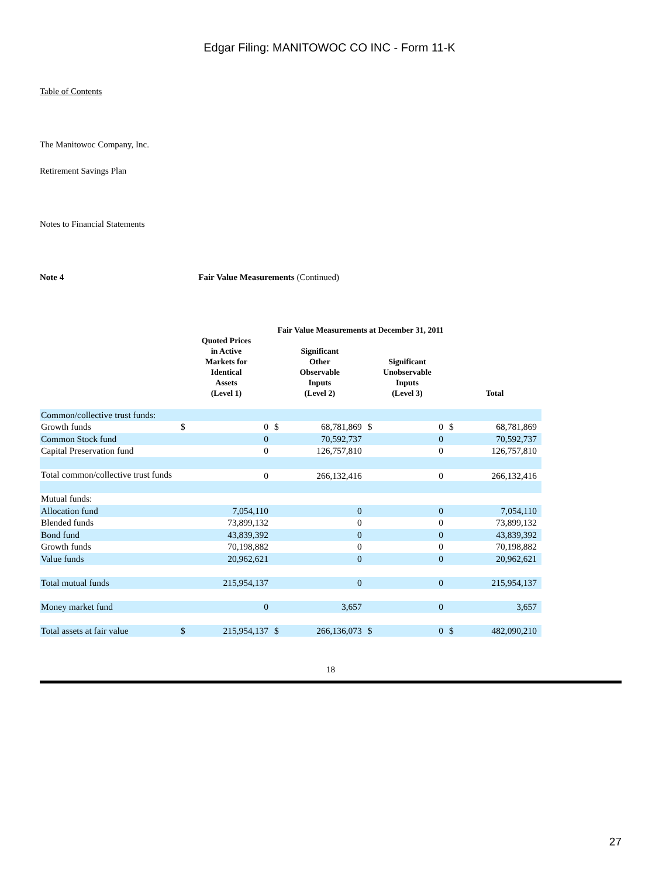Edgar Filing: MANITOWOC CO INC - Form 11-K
Table of Contents
The Manitowoc Company, Inc.
Retirement Savings Plan
Notes to Financial Statements
Note 4 Fair Value Measurements (Continued)
| | Fair Value Measurements at December 31, 2011 | | | | | | | |
| --- | --- | --- | --- | --- | --- | --- | --- | --- |
| | Quoted Prices in Active Markets for Identical Assets (Level 1) | | Significant Other Observable Inputs (Level 2) | | Significant Unobservable Inputs (Level 3) | | Total | |
| Common/collective trust funds: | | | | | | | | |
| Growth funds | $ | 0 | $ | 68,781,869 | $ | 0 | $ | 68,781,869 |
| Common Stock fund | | 0 | | 70,592,737 | | 0 | | 70,592,737 |
| Capital Preservation fund | | 0 | | 126,757,810 | | 0 | | 126,757,810 |
| Total common/collective trust funds | | 0 | | 266,132,416 | | 0 | | 266,132,416 |
| Mutual funds: | | | | | | | | |
| Allocation fund | | 7,054,110 | | 0 | | 0 | | 7,054,110 |
| Blended funds | | 73,899,132 | | 0 | | 0 | | 73,899,132 |
| Bond fund | | 43,839,392 | | 0 | | 0 | | 43,839,392 |
| Growth funds | | 70,198,882 | | 0 | | 0 | | 70,198,882 |
| Value funds | | 20,962,621 | | 0 | | 0 | | 20,962,621 |
| Total mutual funds | | 215,954,137 | | 0 | | 0 | | 215,954,137 |
| Money market fund | | 0 | | 3,657 | | 0 | | 3,657 |
| Total assets at fair value | $ | 215,954,137 | $ | 266,136,073 | $ | 0 | $ | 482,090,210 |
18
27